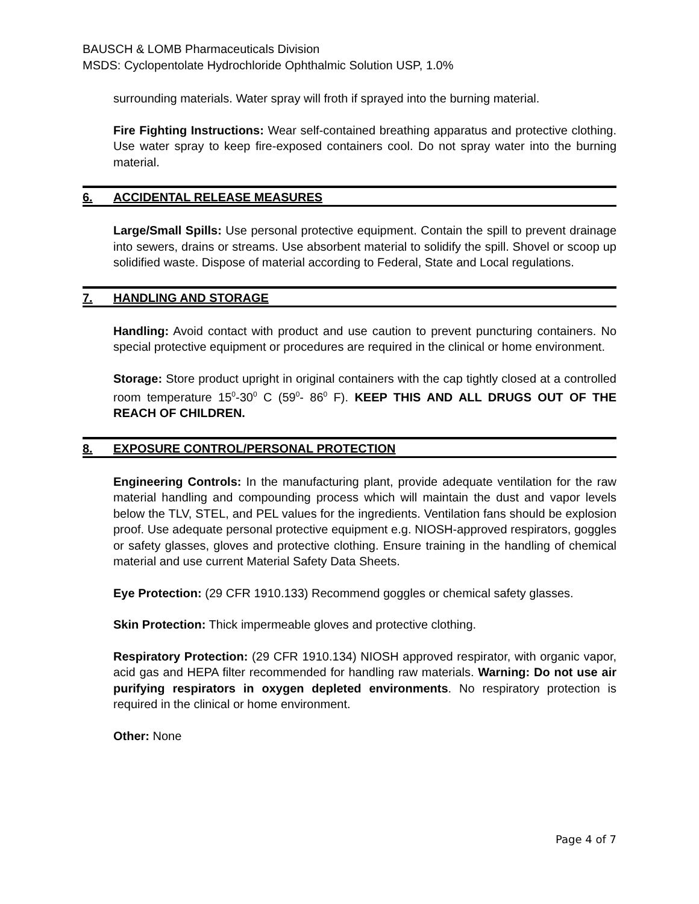BAUSCH & LOMB Pharmaceuticals Division
MSDS: Cyclopentolate Hydrochloride Ophthalmic Solution USP, 1.0%
surrounding materials. Water spray will froth if sprayed into the burning material.
Fire Fighting Instructions: Wear self-contained breathing apparatus and protective clothing. Use water spray to keep fire-exposed containers cool. Do not spray water into the burning material.
6. ACCIDENTAL RELEASE MEASURES
Large/Small Spills: Use personal protective equipment. Contain the spill to prevent drainage into sewers, drains or streams. Use absorbent material to solidify the spill. Shovel or scoop up solidified waste. Dispose of material according to Federal, State and Local regulations.
7. HANDLING AND STORAGE
Handling: Avoid contact with product and use caution to prevent puncturing containers. No special protective equipment or procedures are required in the clinical or home environment.
Storage: Store product upright in original containers with the cap tightly closed at a controlled room temperature 15<sup>0</sup>-30<sup>0</sup> C (59<sup>0</sup>- 86<sup>0</sup> F). KEEP THIS AND ALL DRUGS OUT OF THE REACH OF CHILDREN.
8. EXPOSURE CONTROL/PERSONAL PROTECTION
Engineering Controls: In the manufacturing plant, provide adequate ventilation for the raw material handling and compounding process which will maintain the dust and vapor levels below the TLV, STEL, and PEL values for the ingredients. Ventilation fans should be explosion proof. Use adequate personal protective equipment e.g. NIOSH-approved respirators, goggles or safety glasses, gloves and protective clothing. Ensure training in the handling of chemical material and use current Material Safety Data Sheets.
Eye Protection: (29 CFR 1910.133) Recommend goggles or chemical safety glasses.
Skin Protection: Thick impermeable gloves and protective clothing.
Respiratory Protection: (29 CFR 1910.134) NIOSH approved respirator, with organic vapor, acid gas and HEPA filter recommended for handling raw materials. Warning: Do not use air purifying respirators in oxygen depleted environments. No respiratory protection is required in the clinical or home environment.
Other: None
Page 4 of 7